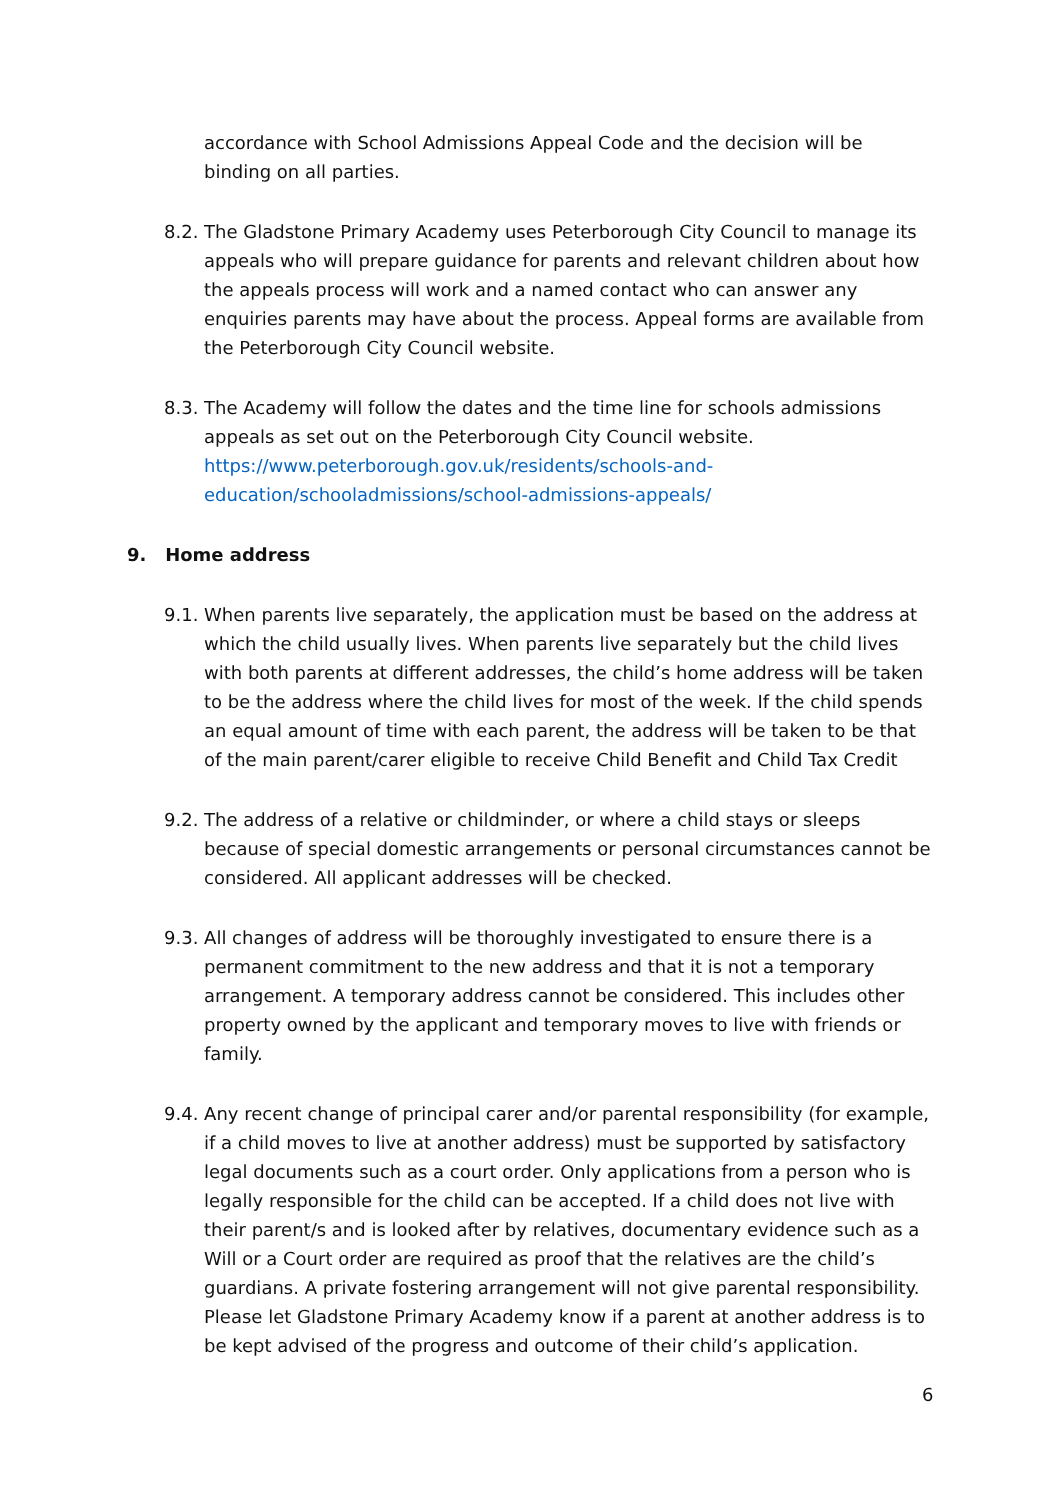accordance with School Admissions Appeal Code and the decision will be binding on all parties.
8.2. The Gladstone Primary Academy uses Peterborough City Council to manage its appeals who will prepare guidance for parents and relevant children about how the appeals process will work and a named contact who can answer any enquiries parents may have about the process. Appeal forms are available from the Peterborough City Council website.
8.3. The Academy will follow the dates and the time line for schools admissions appeals as set out on the Peterborough City Council website.
https://www.peterborough.gov.uk/residents/schools-and-education/schooladmissions/school-admissions-appeals/
9. Home address
9.1. When parents live separately, the application must be based on the address at which the child usually lives. When parents live separately but the child lives with both parents at different addresses, the child’s home address will be taken to be the address where the child lives for most of the week. If the child spends an equal amount of time with each parent, the address will be taken to be that of the main parent/carer eligible to receive Child Benefit and Child Tax Credit
9.2. The address of a relative or childminder, or where a child stays or sleeps because of special domestic arrangements or personal circumstances cannot be considered. All applicant addresses will be checked.
9.3. All changes of address will be thoroughly investigated to ensure there is a permanent commitment to the new address and that it is not a temporary arrangement. A temporary address cannot be considered. This includes other property owned by the applicant and temporary moves to live with friends or family.
9.4. Any recent change of principal carer and/or parental responsibility (for example, if a child moves to live at another address) must be supported by satisfactory legal documents such as a court order. Only applications from a person who is legally responsible for the child can be accepted. If a child does not live with their parent/s and is looked after by relatives, documentary evidence such as a Will or a Court order are required as proof that the relatives are the child’s guardians. A private fostering arrangement will not give parental responsibility. Please let Gladstone Primary Academy know if a parent at another address is to be kept advised of the progress and outcome of their child’s application.
6